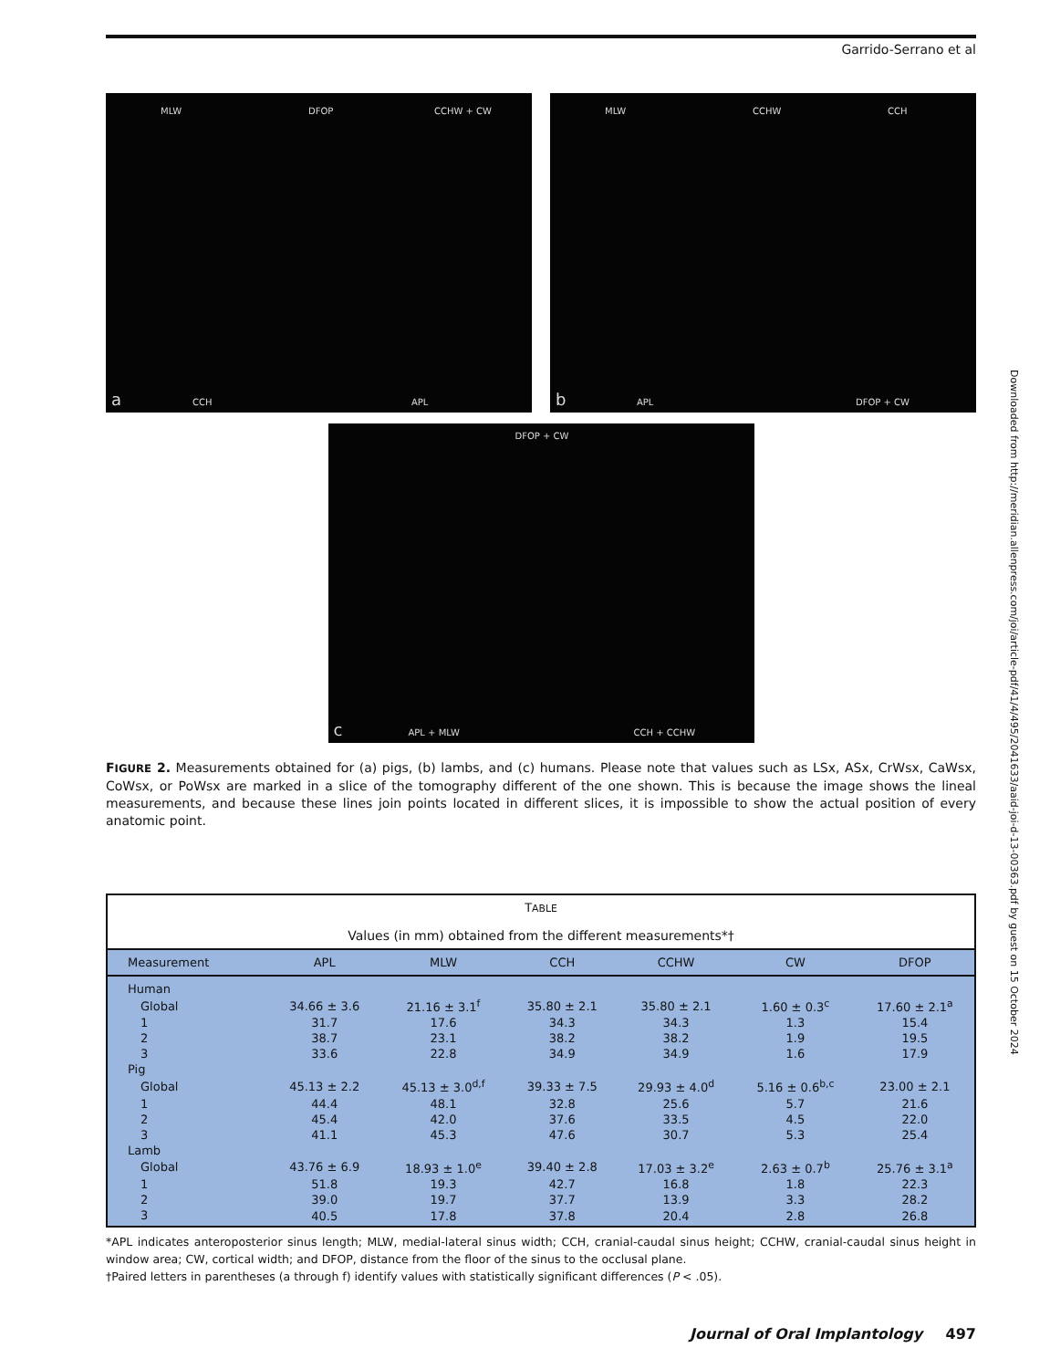Garrido-Serrano et al
MLW DFOP CCHW + CW
a CCH APL
MLW CCHW CCH
b APL DFOP + CW
DFOP + CW
c APL + MLW CCH + CCHW
FIGURE 2. Measurements obtained for (a) pigs, (b) lambs, and (c) humans. Please note that values such as LSx, ASx, CrWsx, CaWsx, CoWsx, or PoWsx are marked in a slice of the tomography different of the one shown. This is because the image shows the lineal measurements, and because these lines join points located in different slices, it is impossible to show the actual position of every anatomic point.
| T ABLE Values (in mm) obtained from the different measurements*† | | | | | | |
| Measurement | APL | MLW | CCH | CCHW | CW | DFOP |
| Human | | | | | | |
| Global | 34.66 ± 3.6 | 21.16 ± 3.1<sup>f</sup> | 35.80 ± 2.1 | 35.80 ± 2.1 | 1.60 ± 0.3<sup>c</sup> | 17.60 ± 2.1<sup>a</sup> |
| 1 | 31.7 | 17.6 | 34.3 | 34.3 | 1.3 | 15.4 |
| 2 | 38.7 | 23.1 | 38.2 | 38.2 | 1.9 | 19.5 |
| 3 | 33.6 | 22.8 | 34.9 | 34.9 | 1.6 | 17.9 |
| Pig | | | | | | |
| Global | 45.13 ± 2.2 | 45.13 ± 3.0<sup>d,f</sup> | 39.33 ± 7.5 | 29.93 ± 4.0<sup>d</sup> | 5.16 ± 0.6<sup>b,c</sup> | 23.00 ± 2.1 |
| 1 | 44.4 | 48.1 | 32.8 | 25.6 | 5.7 | 21.6 |
| 2 | 45.4 | 42.0 | 37.6 | 33.5 | 4.5 | 22.0 |
| 3 | 41.1 | 45.3 | 47.6 | 30.7 | 5.3 | 25.4 |
| Lamb | | | | | | |
| Global | 43.76 ± 6.9 | 18.93 ± 1.0<sup>e</sup> | 39.40 ± 2.8 | 17.03 ± 3.2<sup>e</sup> | 2.63 ± 0.7<sup>b</sup> | 25.76 ± 3.1<sup>a</sup> |
| 1 | 51.8 | 19.3 | 42.7 | 16.8 | 1.8 | 22.3 |
| 2 | 39.0 | 19.7 | 37.7 | 13.9 | 3.3 | 28.2 |
| 3 | 40.5 | 17.8 | 37.8 | 20.4 | 2.8 | 26.8 |
*APL indicates anteroposterior sinus length; MLW, medial-lateral sinus width; CCH, cranial-caudal sinus height; CCHW, cranial-caudal sinus height in window area; CW, cortical width; and DFOP, distance from the floor of the sinus to the occlusal plane.
†Paired letters in parentheses (a through f) identify values with statistically significant differences (P < .05).
Journal of Oral Implantology 497
Downloaded from http://meridian.allenpress.com/joi/article-pdf/41/4/495/2041633/aaid-joi-d-13-00363.pdf by guest on 15 October 2024